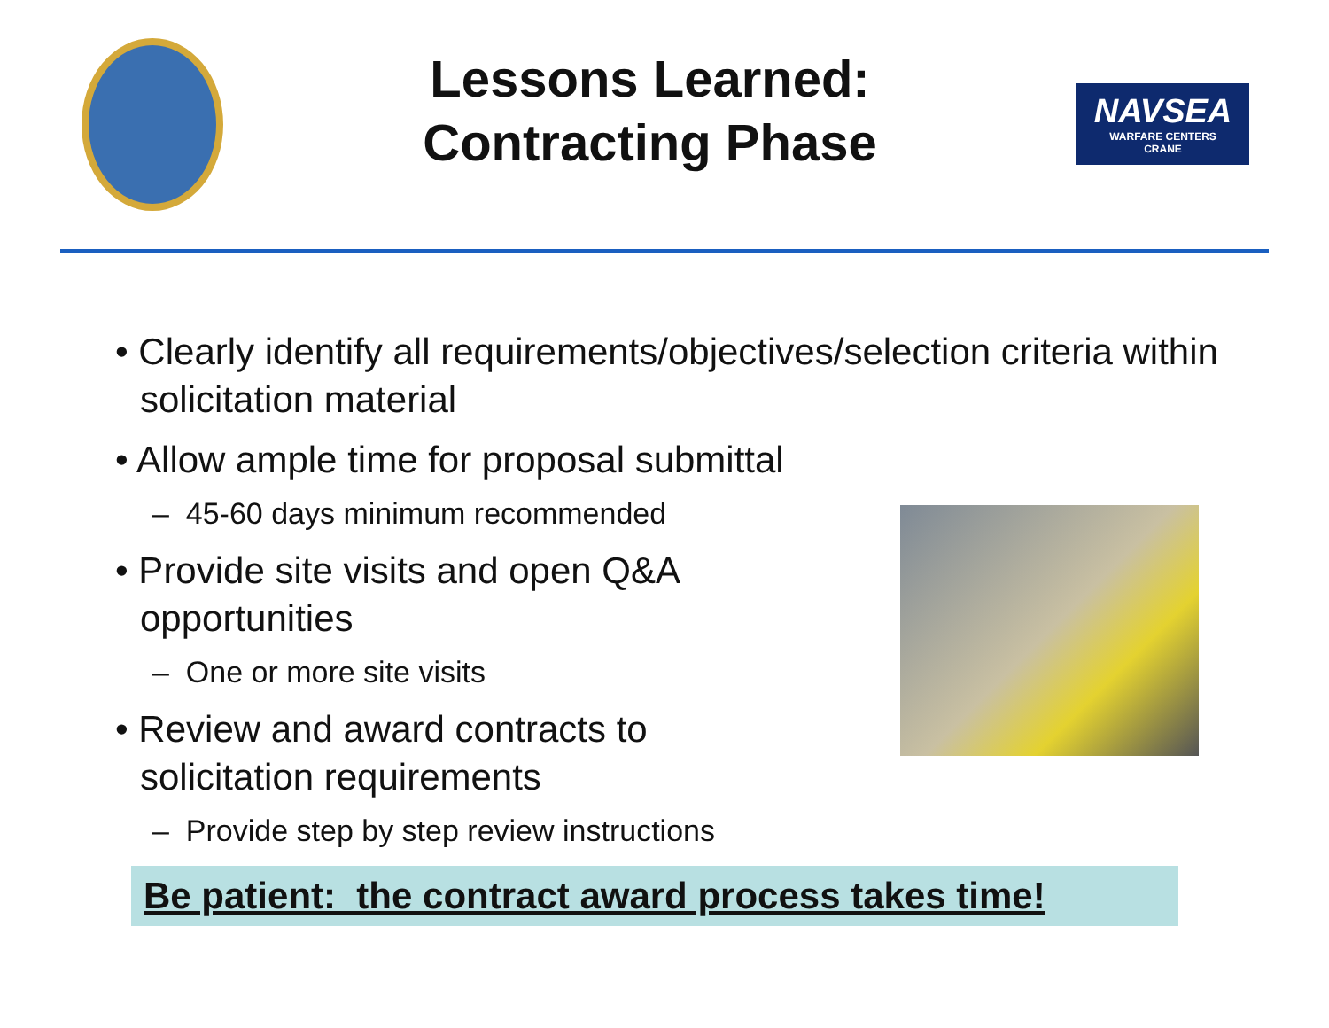Lessons Learned:
Contracting Phase
NAVSEA
WARFARE CENTERS
CRANE
• Clearly identify all requirements/objectives/selection criteria within solicitation material
• Allow ample time for proposal submittal
– 45-60 days minimum recommended
• Provide site visits and open Q&A
opportunities
– One or more site visits
• Review and award contracts to
solicitation requirements
– Provide step by step review instructions
Be patient: the contract award process takes time!